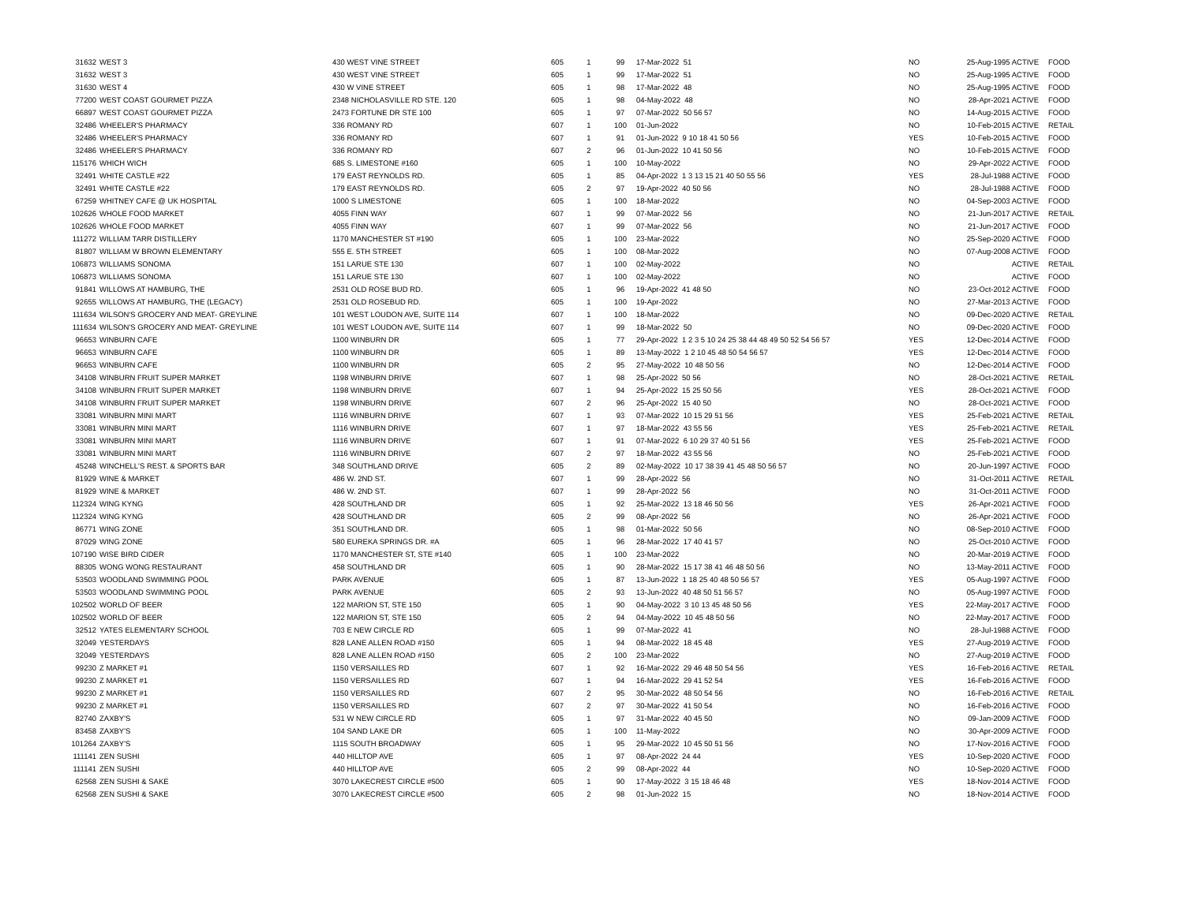| 31632 | WEST 3 | 430 WEST VINE STREET | 605 | 1 | 99 | 17-Mar-2022 51 | NO | 25-Aug-1995 ACTIVE | FOOD |
| 31632 | WEST 3 | 430 WEST VINE STREET | 605 | 1 | 99 | 17-Mar-2022 51 | NO | 25-Aug-1995 ACTIVE | FOOD |
| 31630 | WEST 4 | 430 W VINE STREET | 605 | 1 | 98 | 17-Mar-2022 48 | NO | 25-Aug-1995 ACTIVE | FOOD |
| 77200 | WEST COAST GOURMET PIZZA | 2348 NICHOLASVILLE RD STE. 120 | 605 | 1 | 98 | 04-May-2022 48 | NO | 28-Apr-2021 ACTIVE | FOOD |
| 66897 | WEST COAST GOURMET PIZZA | 2473 FORTUNE DR STE 100 | 605 | 1 | 97 | 07-Mar-2022 50 56 57 | NO | 14-Aug-2015 ACTIVE | FOOD |
| 32486 | WHEELER'S PHARMACY | 336 ROMANY RD | 607 | 1 | 100 | 01-Jun-2022 | NO | 10-Feb-2015 ACTIVE | RETAIL |
| 32486 | WHEELER'S PHARMACY | 336 ROMANY RD | 607 | 1 | 91 | 01-Jun-2022 9 10 18 41 50 56 | YES | 10-Feb-2015 ACTIVE | FOOD |
| 32486 | WHEELER'S PHARMACY | 336 ROMANY RD | 607 | 2 | 96 | 01-Jun-2022 10 41 50 56 | NO | 10-Feb-2015 ACTIVE | FOOD |
| 115176 | WHICH WICH | 685 S. LIMESTONE #160 | 605 | 1 | 100 | 10-May-2022 | NO | 29-Apr-2022 ACTIVE | FOOD |
| 32491 | WHITE CASTLE #22 | 179 EAST REYNOLDS RD. | 605 | 1 | 85 | 04-Apr-2022 1 3 13 15 21 40 50 55 56 | YES | 28-Jul-1988 ACTIVE | FOOD |
| 32491 | WHITE CASTLE #22 | 179 EAST REYNOLDS RD. | 605 | 2 | 97 | 19-Apr-2022 40 50 56 | NO | 28-Jul-1988 ACTIVE | FOOD |
| 67259 | WHITNEY CAFE @ UK HOSPITAL | 1000 S LIMESTONE | 605 | 1 | 100 | 18-Mar-2022 | NO | 04-Sep-2003 ACTIVE | FOOD |
| 102626 | WHOLE FOOD MARKET | 4055 FINN WAY | 607 | 1 | 99 | 07-Mar-2022 56 | NO | 21-Jun-2017 ACTIVE | RETAIL |
| 102626 | WHOLE FOOD MARKET | 4055 FINN WAY | 607 | 1 | 99 | 07-Mar-2022 56 | NO | 21-Jun-2017 ACTIVE | FOOD |
| 111272 | WILLIAM TARR DISTILLERY | 1170 MANCHESTER ST #190 | 605 | 1 | 100 | 23-Mar-2022 | NO | 25-Sep-2020 ACTIVE | FOOD |
| 81807 | WILLIAM W BROWN ELEMENTARY | 555 E. 5TH STREET | 605 | 1 | 100 | 08-Mar-2022 | NO | 07-Aug-2008 ACTIVE | FOOD |
| 106873 | WILLIAMS SONOMA | 151 LARUE STE 130 | 607 | 1 | 100 | 02-May-2022 | NO | ACTIVE | RETAIL |
| 106873 | WILLIAMS SONOMA | 151 LARUE STE 130 | 607 | 1 | 100 | 02-May-2022 | NO | ACTIVE | FOOD |
| 91841 | WILLOWS AT HAMBURG, THE | 2531 OLD ROSE BUD RD. | 605 | 1 | 96 | 19-Apr-2022 41 48 50 | NO | 23-Oct-2012 ACTIVE | FOOD |
| 92655 | WILLOWS AT HAMBURG, THE (LEGACY) | 2531 OLD ROSEBUD RD. | 605 | 1 | 100 | 19-Apr-2022 | NO | 27-Mar-2013 ACTIVE | FOOD |
| 111634 | WILSON'S GROCERY AND MEAT- GREYLINE | 101 WEST LOUDON AVE, SUITE 114 | 607 | 1 | 100 | 18-Mar-2022 | NO | 09-Dec-2020 ACTIVE | RETAIL |
| 111634 | WILSON'S GROCERY AND MEAT- GREYLINE | 101 WEST LOUDON AVE, SUITE 114 | 607 | 1 | 99 | 18-Mar-2022 50 | NO | 09-Dec-2020 ACTIVE | FOOD |
| 96653 | WINBURN CAFE | 1100 WINBURN DR | 605 | 1 | 77 | 29-Apr-2022 1 2 3 5 10 24 25 38 44 48 49 50 52 54 56 57 | YES | 12-Dec-2014 ACTIVE | FOOD |
| 96653 | WINBURN CAFE | 1100 WINBURN DR | 605 | 1 | 89 | 13-May-2022 1 2 10 45 48 50 54 56 57 | YES | 12-Dec-2014 ACTIVE | FOOD |
| 96653 | WINBURN CAFE | 1100 WINBURN DR | 605 | 2 | 95 | 27-May-2022 10 48 50 56 | NO | 12-Dec-2014 ACTIVE | FOOD |
| 34108 | WINBURN FRUIT SUPER MARKET | 1198 WINBURN DRIVE | 607 | 1 | 98 | 25-Apr-2022 50 56 | NO | 28-Oct-2021 ACTIVE | RETAIL |
| 34108 | WINBURN FRUIT SUPER MARKET | 1198 WINBURN DRIVE | 607 | 1 | 94 | 25-Apr-2022 15 25 50 56 | YES | 28-Oct-2021 ACTIVE | FOOD |
| 34108 | WINBURN FRUIT SUPER MARKET | 1198 WINBURN DRIVE | 607 | 2 | 96 | 25-Apr-2022 15 40 50 | NO | 28-Oct-2021 ACTIVE | FOOD |
| 33081 | WINBURN MINI MART | 1116 WINBURN DRIVE | 607 | 1 | 93 | 07-Mar-2022 10 15 29 51 56 | YES | 25-Feb-2021 ACTIVE | RETAIL |
| 33081 | WINBURN MINI MART | 1116 WINBURN DRIVE | 607 | 1 | 97 | 18-Mar-2022 43 55 56 | YES | 25-Feb-2021 ACTIVE | RETAIL |
| 33081 | WINBURN MINI MART | 1116 WINBURN DRIVE | 607 | 1 | 91 | 07-Mar-2022 6 10 29 37 40 51 56 | YES | 25-Feb-2021 ACTIVE | FOOD |
| 33081 | WINBURN MINI MART | 1116 WINBURN DRIVE | 607 | 2 | 97 | 18-Mar-2022 43 55 56 | NO | 25-Feb-2021 ACTIVE | FOOD |
| 45248 | WINCHELL'S REST. & SPORTS BAR | 348 SOUTHLAND DRIVE | 605 | 2 | 89 | 02-May-2022 10 17 38 39 41 45 48 50 56 57 | NO | 20-Jun-1997 ACTIVE | FOOD |
| 81929 | WINE & MARKET | 486 W. 2ND ST. | 607 | 1 | 99 | 28-Apr-2022 56 | NO | 31-Oct-2011 ACTIVE | RETAIL |
| 81929 | WINE & MARKET | 486 W. 2ND ST. | 607 | 1 | 99 | 28-Apr-2022 56 | NO | 31-Oct-2011 ACTIVE | FOOD |
| 112324 | WING KYNG | 428 SOUTHLAND DR | 605 | 1 | 92 | 25-Mar-2022 13 18 46 50 56 | YES | 26-Apr-2021 ACTIVE | FOOD |
| 112324 | WING KYNG | 428 SOUTHLAND DR | 605 | 2 | 99 | 08-Apr-2022 56 | NO | 26-Apr-2021 ACTIVE | FOOD |
| 86771 | WING ZONE | 351 SOUTHLAND DR. | 605 | 1 | 98 | 01-Mar-2022 50 56 | NO | 08-Sep-2010 ACTIVE | FOOD |
| 87029 | WING ZONE | 580 EUREKA SPRINGS DR. #A | 605 | 1 | 96 | 28-Mar-2022 17 40 41 57 | NO | 25-Oct-2010 ACTIVE | FOOD |
| 107190 | WISE BIRD CIDER | 1170 MANCHESTER ST, STE #140 | 605 | 1 | 100 | 23-Mar-2022 | NO | 20-Mar-2019 ACTIVE | FOOD |
| 88305 | WONG WONG RESTAURANT | 458 SOUTHLAND DR | 605 | 1 | 90 | 28-Mar-2022 15 17 38 41 46 48 50 56 | NO | 13-May-2011 ACTIVE | FOOD |
| 53503 | WOODLAND SWIMMING POOL | PARK AVENUE | 605 | 1 | 87 | 13-Jun-2022 1 18 25 40 48 50 56 57 | YES | 05-Aug-1997 ACTIVE | FOOD |
| 53503 | WOODLAND SWIMMING POOL | PARK AVENUE | 605 | 2 | 93 | 13-Jun-2022 40 48 50 51 56 57 | NO | 05-Aug-1997 ACTIVE | FOOD |
| 102502 | WORLD OF BEER | 122 MARION ST, STE 150 | 605 | 1 | 90 | 04-May-2022 3 10 13 45 48 50 56 | YES | 22-May-2017 ACTIVE | FOOD |
| 102502 | WORLD OF BEER | 122 MARION ST, STE 150 | 605 | 2 | 94 | 04-May-2022 10 45 48 50 56 | NO | 22-May-2017 ACTIVE | FOOD |
| 32512 | YATES ELEMENTARY SCHOOL | 703 E NEW CIRCLE RD | 605 | 1 | 99 | 07-Mar-2022 41 | NO | 28-Jul-1988 ACTIVE | FOOD |
| 32049 | YESTERDAYS | 828 LANE ALLEN ROAD #150 | 605 | 1 | 94 | 08-Mar-2022 18 45 48 | YES | 27-Aug-2019 ACTIVE | FOOD |
| 32049 | YESTERDAYS | 828 LANE ALLEN ROAD #150 | 605 | 2 | 100 | 23-Mar-2022 | NO | 27-Aug-2019 ACTIVE | FOOD |
| 99230 | Z MARKET #1 | 1150 VERSAILLES RD | 607 | 1 | 92 | 16-Mar-2022 29 46 48 50 54 56 | YES | 16-Feb-2016 ACTIVE | RETAIL |
| 99230 | Z MARKET #1 | 1150 VERSAILLES RD | 607 | 1 | 94 | 16-Mar-2022 29 41 52 54 | YES | 16-Feb-2016 ACTIVE | FOOD |
| 99230 | Z MARKET #1 | 1150 VERSAILLES RD | 607 | 2 | 95 | 30-Mar-2022 48 50 54 56 | NO | 16-Feb-2016 ACTIVE | RETAIL |
| 99230 | Z MARKET #1 | 1150 VERSAILLES RD | 607 | 2 | 97 | 30-Mar-2022 41 50 54 | NO | 16-Feb-2016 ACTIVE | FOOD |
| 82740 | ZAXBY'S | 531 W NEW CIRCLE RD | 605 | 1 | 97 | 31-Mar-2022 40 45 50 | NO | 09-Jan-2009 ACTIVE | FOOD |
| 83458 | ZAXBY'S | 104 SAND LAKE DR | 605 | 1 | 100 | 11-May-2022 | NO | 30-Apr-2009 ACTIVE | FOOD |
| 101264 | ZAXBY'S | 1115 SOUTH BROADWAY | 605 | 1 | 95 | 29-Mar-2022 10 45 50 51 56 | NO | 17-Nov-2016 ACTIVE | FOOD |
| 111141 | ZEN SUSHI | 440 HILLTOP AVE | 605 | 1 | 97 | 08-Apr-2022 24 44 | YES | 10-Sep-2020 ACTIVE | FOOD |
| 111141 | ZEN SUSHI | 440 HILLTOP AVE | 605 | 2 | 99 | 08-Apr-2022 44 | NO | 10-Sep-2020 ACTIVE | FOOD |
| 62568 | ZEN SUSHI & SAKE | 3070 LAKECREST CIRCLE #500 | 605 | 1 | 90 | 17-May-2022 3 15 18 46 48 | YES | 18-Nov-2014 ACTIVE | FOOD |
| 62568 | ZEN SUSHI & SAKE | 3070 LAKECREST CIRCLE #500 | 605 | 2 | 98 | 01-Jun-2022 15 | NO | 18-Nov-2014 ACTIVE | FOOD |